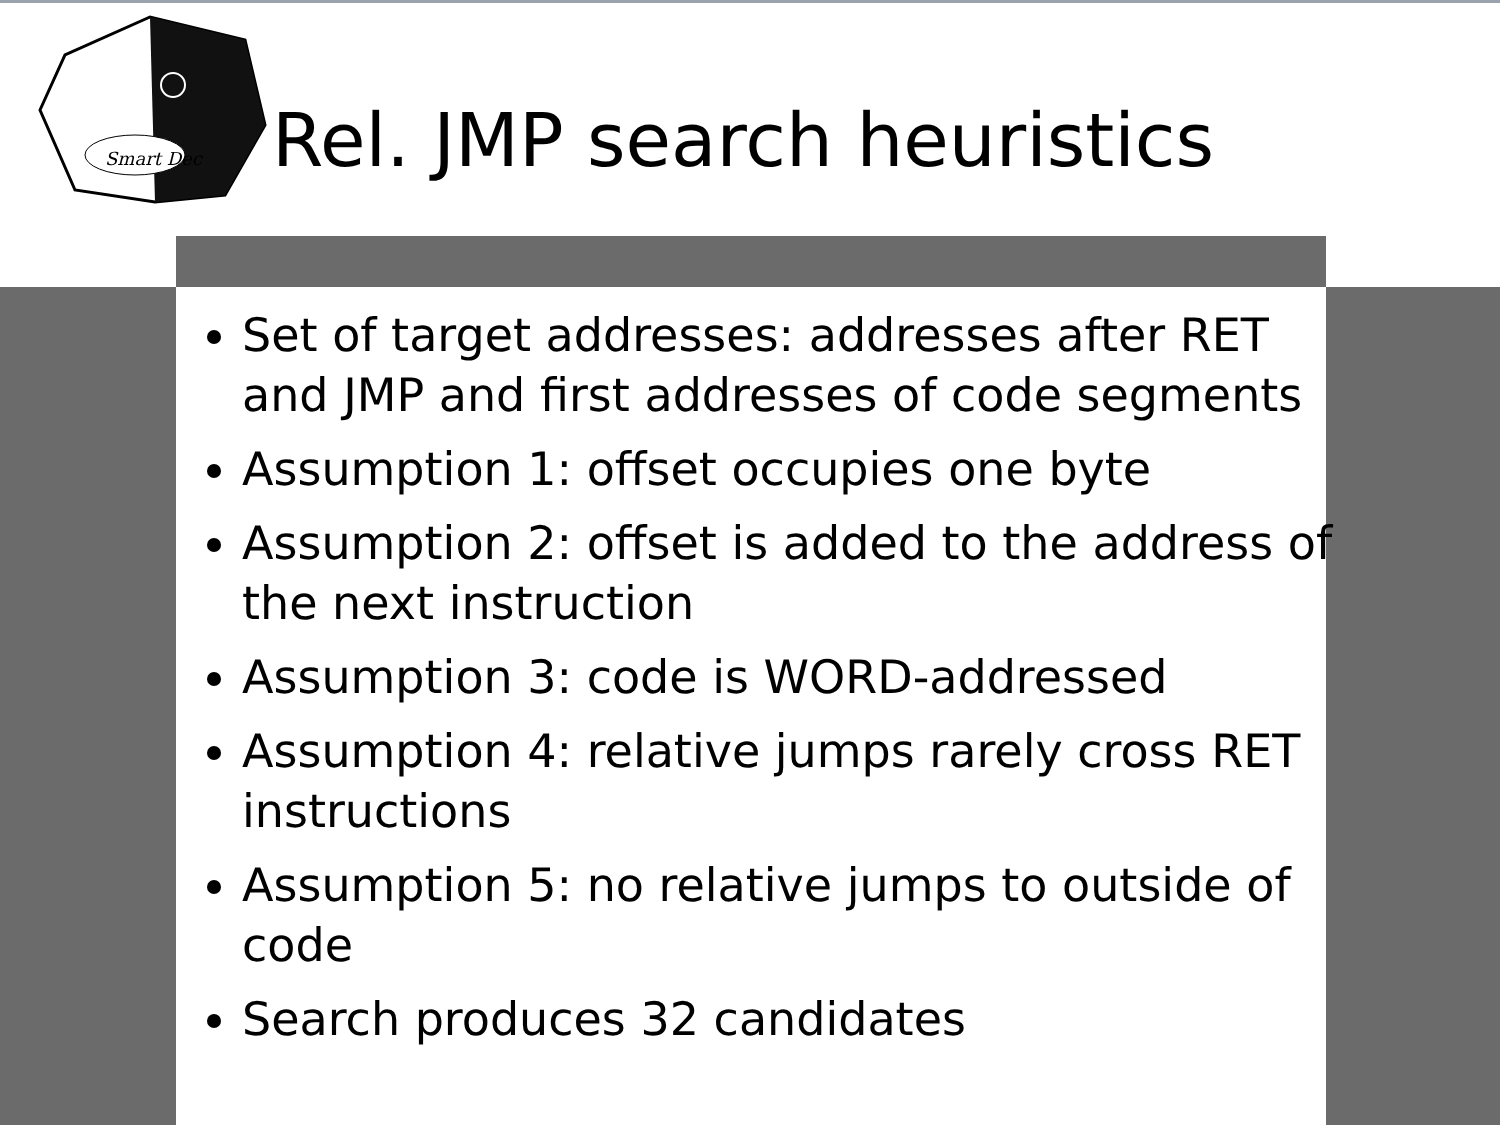Smart Dec
Rel. JMP search heuristics
Set of target addresses: addresses after RET and JMP and first addresses of code segments
Assumption 1: offset occupies one byte
Assumption 2: offset is added to the address of the next instruction
Assumption 3: code is WORD-addressed
Assumption 4: relative jumps rarely cross RET instructions
Assumption 5: no relative jumps to outside of code
Search produces 32 candidates